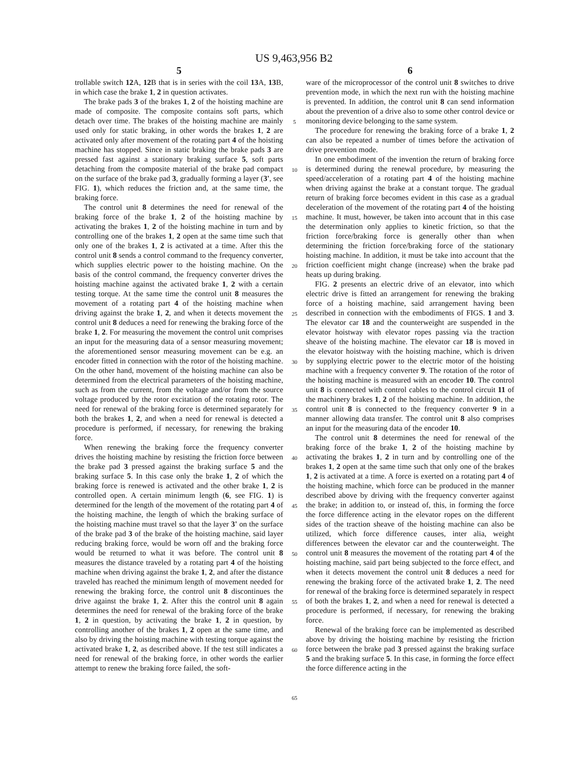US 9,463,956 B2
5
trollable switch 12 A, 12 B that is in series with the coil 13 A, 13 B, in which case the brake 1, 2 in question activates.
The brake pads 3 of the brakes 1, 2 of the hoisting machine are made of composite. The composite contains soft parts, which detach over time. The brakes of the hoisting machine are mainly used only for static braking, in other words the brakes 1, 2 are activated only after movement of the rotating part 4 of the hoisting machine has stopped. Since in static braking the brake pads 3 are pressed fast against a stationary braking surface 5, soft parts detaching from the composite material of the brake pad compact on the surface of the brake pad 3, gradually forming a layer (3', see FIG. 1), which reduces the friction and, at the same time, the braking force.
The control unit 8 determines the need for renewal of the braking force of the brake 1, 2 of the hoisting machine by activating the brakes 1, 2 of the hoisting machine in turn and by controlling one of the brakes 1, 2 open at the same time such that only one of the brakes 1, 2 is activated at a time. After this the control unit 8 sends a control command to the frequency converter, which supplies electric power to the hoisting machine. On the basis of the control command, the frequency converter drives the hoisting machine against the activated brake 1, 2 with a certain testing torque. At the same time the control unit 8 measures the movement of a rotating part 4 of the hoisting machine when driving against the brake 1, 2, and when it detects movement the control unit 8 deduces a need for renewing the braking force of the brake 1, 2. For measuring the movement the control unit comprises an input for the measuring data of a sensor measuring movement; the aforementioned sensor measuring movement can be e.g. an encoder fitted in connection with the rotor of the hoisting machine. On the other hand, movement of the hoisting machine can also be determined from the electrical parameters of the hoisting machine, such as from the current, from the voltage and/or from the source voltage produced by the rotor excitation of the rotating rotor. The need for renewal of the braking force is determined separately for both the brakes 1, 2, and when a need for renewal is detected a procedure is performed, if necessary, for renewing the braking force.
When renewing the braking force the frequency converter drives the hoisting machine by resisting the friction force between the brake pad 3 pressed against the braking surface 5 and the braking surface 5. In this case only the brake 1, 2 of which the braking force is renewed is activated and the other brake 1, 2 is controlled open. A certain minimum length (6, see FIG. 1) is determined for the length of the movement of the rotating part 4 of the hoisting machine, the length of which the braking surface of the hoisting machine must travel so that the layer 3' on the surface of the brake pad 3 of the brake of the hoisting machine, said layer reducing braking force, would be worn off and the braking force would be returned to what it was before. The control unit 8 measures the distance traveled by a rotating part 4 of the hoisting machine when driving against the brake 1, 2, and after the distance traveled has reached the minimum length of movement needed for renewing the braking force, the control unit 8 discontinues the drive against the brake 1, 2. After this the control unit 8 again determines the need for renewal of the braking force of the brake 1, 2 in question, by activating the brake 1, 2 in question, by controlling another of the brakes 1, 2 open at the same time, and also by driving the hoisting machine with testing torque against the activated brake 1, 2, as described above. If the test still indicates a need for renewal of the braking force, in other words the earlier attempt to renew the braking force failed, the soft-
5
10
15
20
25
30
35
40
45
50
55
60
65
6
ware of the microprocessor of the control unit 8 switches to drive prevention mode, in which the next run with the hoisting machine is prevented. In addition, the control unit 8 can send information about the prevention of a drive also to some other control device or monitoring device belonging to the same system.
The procedure for renewing the braking force of a brake 1, 2 can also be repeated a number of times before the activation of drive prevention mode.
In one embodiment of the invention the return of braking force is determined during the renewal procedure, by measuring the speed/acceleration of a rotating part 4 of the hoisting machine when driving against the brake at a constant torque. The gradual return of braking force becomes evident in this case as a gradual deceleration of the movement of the rotating part 4 of the hoisting machine. It must, however, be taken into account that in this case the determination only applies to kinetic friction, so that the friction force/braking force is generally other than when determining the friction force/braking force of the stationary hoisting machine. In addition, it must be take into account that the friction coefficient might change (increase) when the brake pad heats up during braking.
FIG. 2 presents an electric drive of an elevator, into which electric drive is fitted an arrangement for renewing the braking force of a hoisting machine, said arrangement having been described in connection with the embodiments of FIGS. 1 and 3. The elevator car 18 and the counterweight are suspended in the elevator hoistway with elevator ropes passing via the traction sheave of the hoisting machine. The elevator car 18 is moved in the elevator hoistway with the hoisting machine, which is driven by supplying electric power to the electric motor of the hoisting machine with a frequency converter 9. The rotation of the rotor of the hoisting machine is measured with an encoder 10. The control unit 8 is connected with control cables to the control circuit 11 of the machinery brakes 1, 2 of the hoisting machine. In addition, the control unit 8 is connected to the frequency converter 9 in a manner allowing data transfer. The control unit 8 also comprises an input for the measuring data of the encoder 10.
The control unit 8 determines the need for renewal of the braking force of the brake 1, 2 of the hoisting machine by activating the brakes 1, 2 in turn and by controlling one of the brakes 1, 2 open at the same time such that only one of the brakes 1, 2 is activated at a time. A force is exerted on a rotating part 4 of the hoisting machine, which force can be produced in the manner described above by driving with the frequency converter against the brake; in addition to, or instead of, this, in forming the force the force difference acting in the elevator ropes on the different sides of the traction sheave of the hoisting machine can also be utilized, which force difference causes, inter alia, weight differences between the elevator car and the counterweight. The control unit 8 measures the movement of the rotating part 4 of the hoisting machine, said part being subjected to the force effect, and when it detects movement the control unit 8 deduces a need for renewing the braking force of the activated brake 1, 2. The need for renewal of the braking force is determined separately in respect of both the brakes 1, 2, and when a need for renewal is detected a procedure is performed, if necessary, for renewing the braking force.
Renewal of the braking force can be implemented as described above by driving the hoisting machine by resisting the friction force between the brake pad 3 pressed against the braking surface 5 and the braking surface 5. In this case, in forming the force effect the force difference acting in the